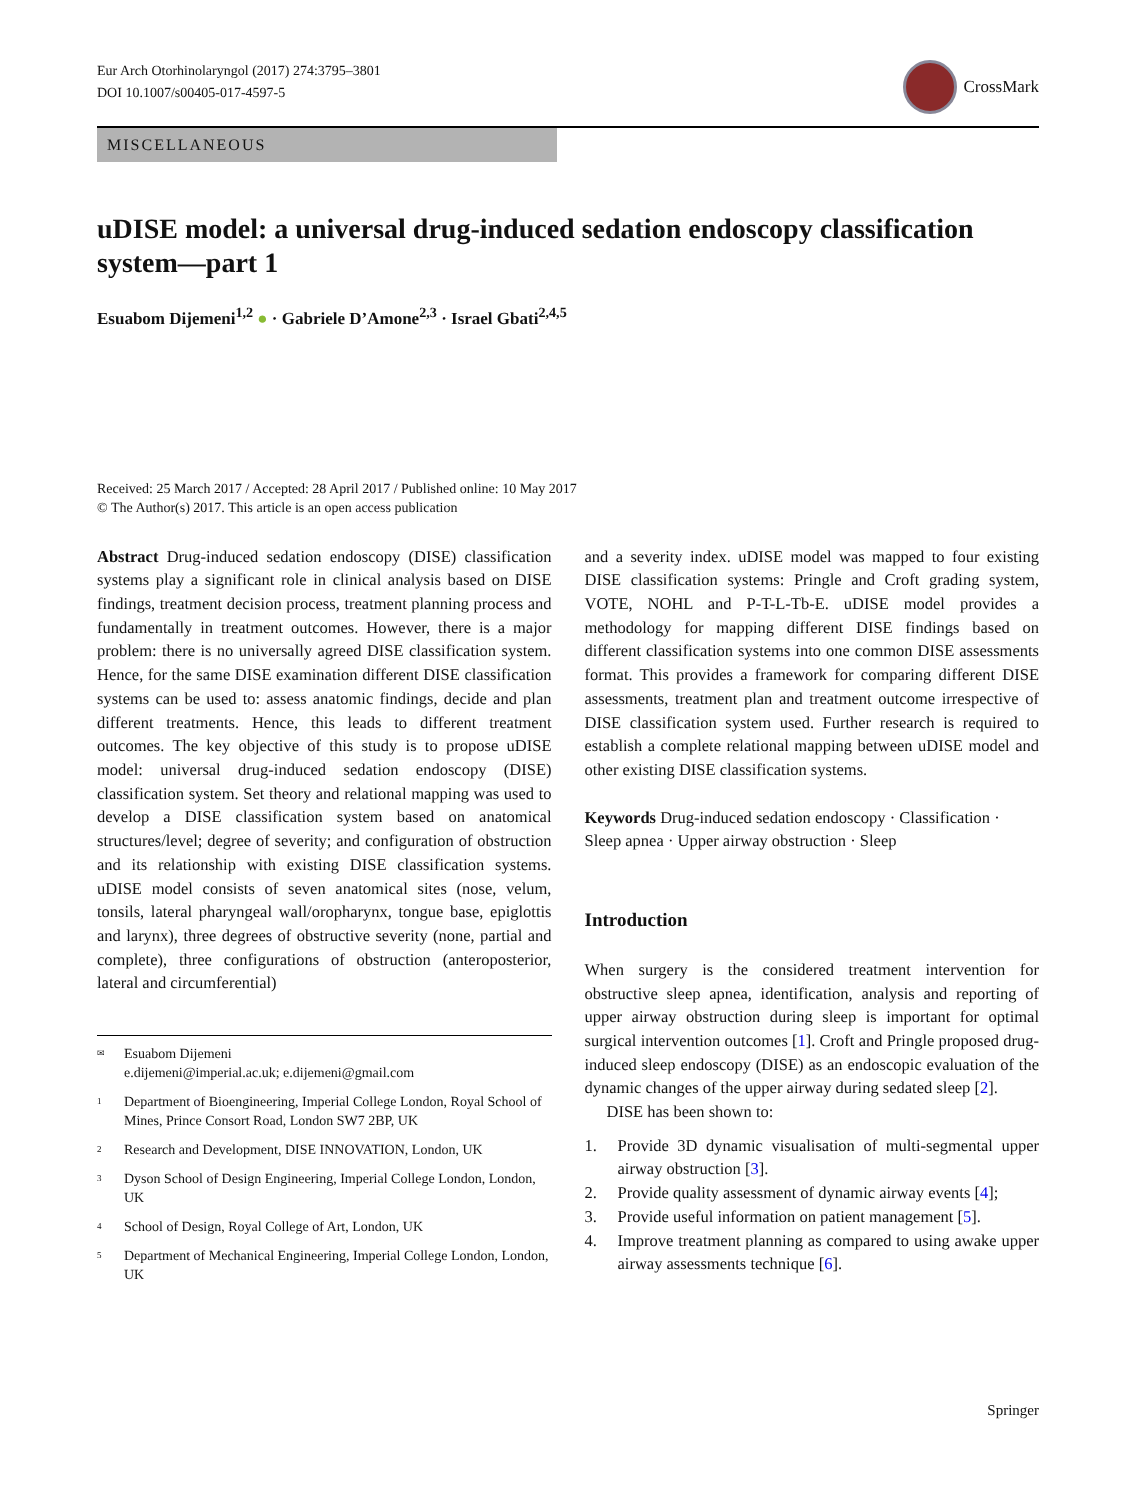Eur Arch Otorhinolaryngol (2017) 274:3795–3801
DOI 10.1007/s00405-017-4597-5
CrossMark
MISCELLANEOUS
uDISE model: a universal drug-induced sedation endoscopy classification system—part 1
Esuabom Dijemeni<sup>1,2</sup> ● · Gabriele D’Amone<sup>2,3</sup> · Israel Gbati<sup>2,4,5</sup>
Received: 25 March 2017 / Accepted: 28 April 2017 / Published online: 10 May 2017
© The Author(s) 2017. This article is an open access publication
Abstract Drug-induced sedation endoscopy (DISE) classification systems play a significant role in clinical analysis based on DISE findings, treatment decision process, treatment planning process and fundamentally in treatment outcomes. However, there is a major problem: there is no universally agreed DISE classification system. Hence, for the same DISE examination different DISE classification systems can be used to: assess anatomic findings, decide and plan different treatments. Hence, this leads to different treatment outcomes. The key objective of this study is to propose uDISE model: universal drug-induced sedation endoscopy (DISE) classification system. Set theory and relational mapping was used to develop a DISE classification system based on anatomical structures/level; degree of severity; and configuration of obstruction and its relationship with existing DISE classification systems. uDISE model consists of seven anatomical sites (nose, velum, tonsils, lateral pharyngeal wall/oropharynx, tongue base, epiglottis and larynx), three degrees of obstructive severity (none, partial and complete), three configurations of obstruction (anteroposterior, lateral and circumferential)
✉ Esuabom Dijemeni
e.dijemeni@imperial.ac.uk; e.dijemeni@gmail.com
1 Department of Bioengineering, Imperial College London, Royal School of Mines, Prince Consort Road, London SW7 2BP, UK
2 Research and Development, DISE INNOVATION, London, UK
3 Dyson School of Design Engineering, Imperial College London, London, UK
4 School of Design, Royal College of Art, London, UK
5 Department of Mechanical Engineering, Imperial College London, London, UK
and a severity index. uDISE model was mapped to four existing DISE classification systems: Pringle and Croft grading system, VOTE, NOHL and P-T-L-Tb-E. uDISE model provides a methodology for mapping different DISE findings based on different classification systems into one common DISE assessments format. This provides a framework for comparing different DISE assessments, treatment plan and treatment outcome irrespective of DISE classification system used. Further research is required to establish a complete relational mapping between uDISE model and other existing DISE classification systems.
Keywords Drug-induced sedation endoscopy · Classification · Sleep apnea · Upper airway obstruction · Sleep
Introduction
When surgery is the considered treatment intervention for obstructive sleep apnea, identification, analysis and reporting of upper airway obstruction during sleep is important for optimal surgical intervention outcomes [1]. Croft and Pringle proposed drug-induced sleep endoscopy (DISE) as an endoscopic evaluation of the dynamic changes of the upper airway during sedated sleep [2].
DISE has been shown to:
1. Provide 3D dynamic visualisation of multi-segmental upper airway obstruction [3].
2. Provide quality assessment of dynamic airway events [4];
3. Provide useful information on patient management [5].
4. Improve treatment planning as compared to using awake upper airway assessments technique [6].
Springer